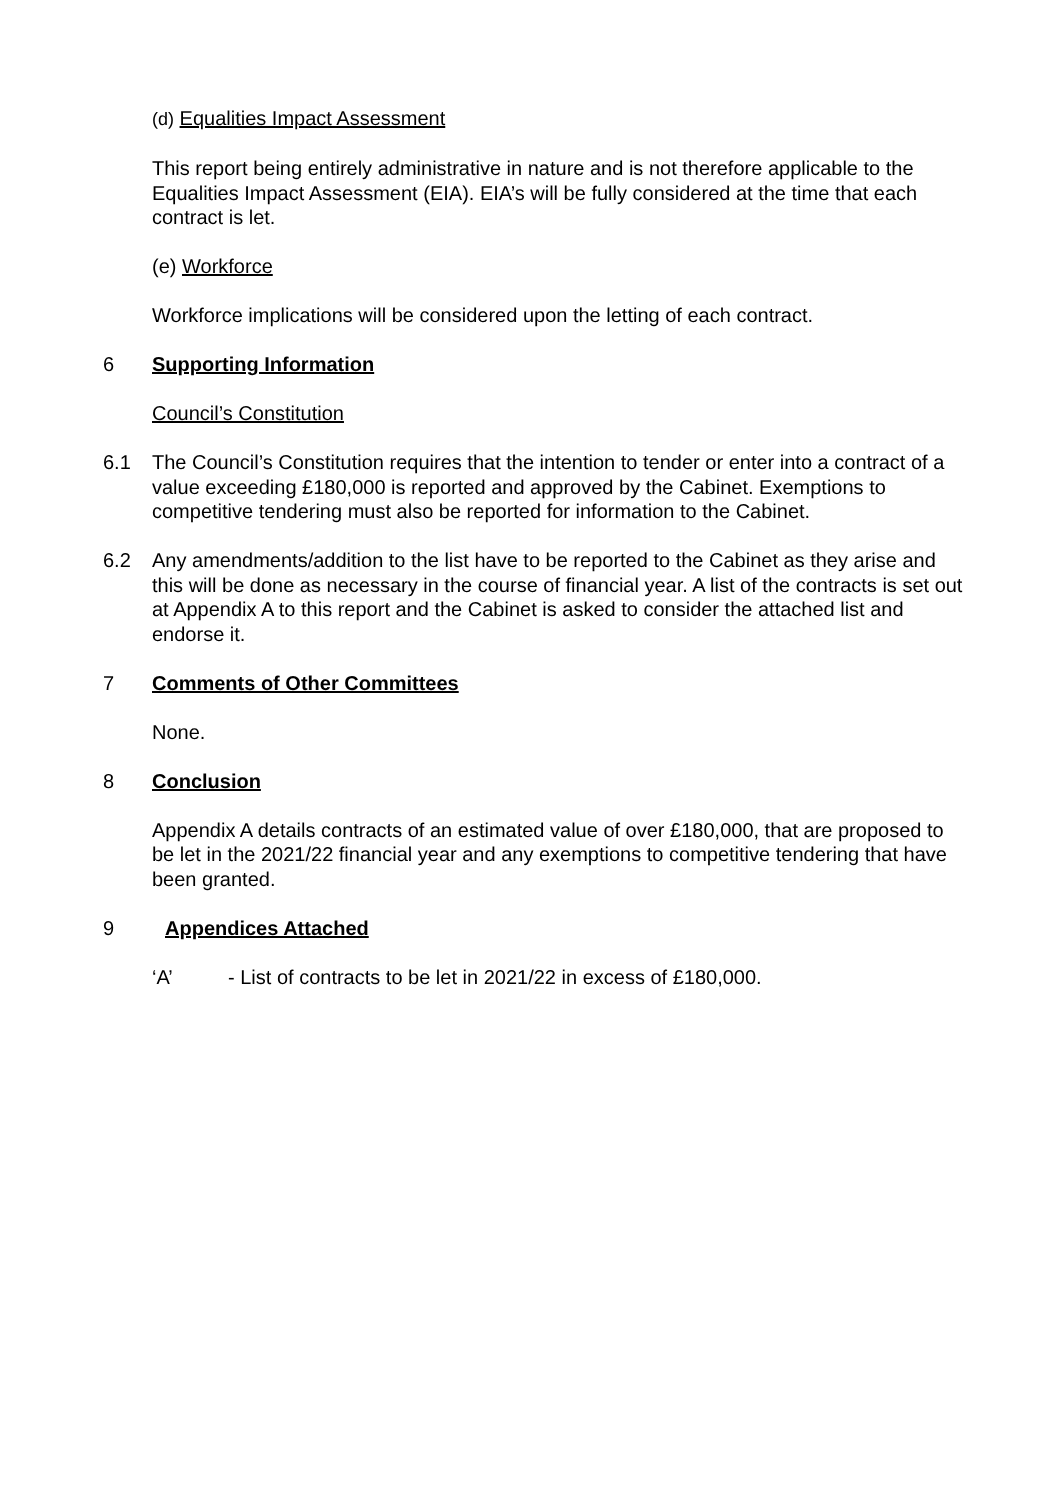(d) Equalities Impact Assessment
This report being entirely administrative in nature and is not therefore applicable to the Equalities Impact Assessment (EIA). EIA’s will be fully considered at the time that each contract is let.
(e) Workforce
Workforce implications will be considered upon the letting of each contract.
6 Supporting Information
Council’s Constitution
6.1 The Council’s Constitution requires that the intention to tender or enter into a contract of a value exceeding £180,000 is reported and approved by the Cabinet. Exemptions to competitive tendering must also be reported for information to the Cabinet.
6.2 Any amendments/addition to the list have to be reported to the Cabinet as they arise and this will be done as necessary in the course of financial year. A list of the contracts is set out at Appendix A to this report and the Cabinet is asked to consider the attached list and endorse it.
7 Comments of Other Committees
None.
8 Conclusion
Appendix A details contracts of an estimated value of over £180,000, that are proposed to be let in the 2021/22 financial year and any exemptions to competitive tendering that have been granted.
9 Appendices Attached
‘A’ - List of contracts to be let in 2021/22 in excess of £180,000.